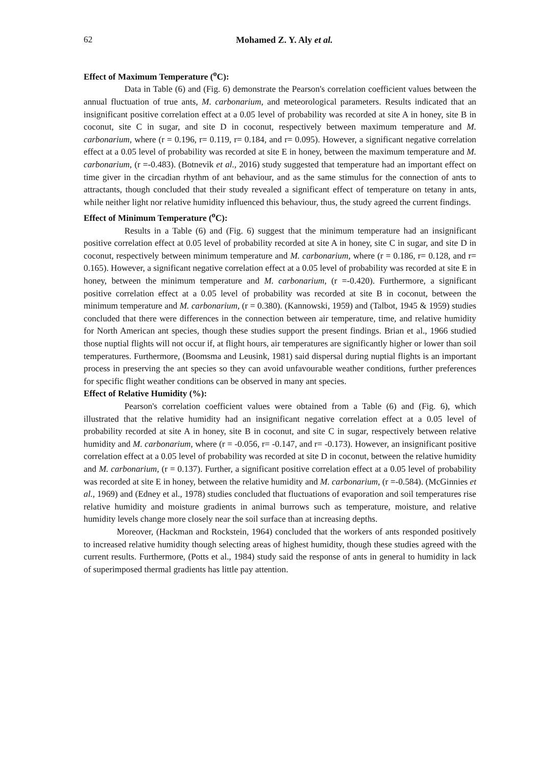62
Mohamed Z. Y. Aly et al.
Effect of Maximum Temperature (<sup>o</sup>C):
Data in Table (6) and (Fig. 6) demonstrate the Pearson's correlation coefficient values between the annual fluctuation of true ants, M. carbonarium, and meteorological parameters. Results indicated that an insignificant positive correlation effect at a 0.05 level of probability was recorded at site A in honey, site B in coconut, site C in sugar, and site D in coconut, respectively between maximum temperature and M. carbonarium, where (r = 0.196, r= 0.119, r= 0.184, and r= 0.095). However, a significant negative correlation effect at a 0.05 level of probability was recorded at site E in honey, between the maximum temperature and M. carbonarium, (r =-0.483). (Botnevik et al., 2016) study suggested that temperature had an important effect on time giver in the circadian rhythm of ant behaviour, and as the same stimulus for the connection of ants to attractants, though concluded that their study revealed a significant effect of temperature on tetany in ants, while neither light nor relative humidity influenced this behaviour, thus, the study agreed the current findings.
Effect of Minimum Temperature (<sup>o</sup>C):
Results in a Table (6) and (Fig. 6) suggest that the minimum temperature had an insignificant positive correlation effect at 0.05 level of probability recorded at site A in honey, site C in sugar, and site D in coconut, respectively between minimum temperature and M. carbonarium, where (r = 0.186, r= 0.128, and r= 0.165). However, a significant negative correlation effect at a 0.05 level of probability was recorded at site E in honey, between the minimum temperature and M. carbonarium, (r =-0.420). Furthermore, a significant positive correlation effect at a 0.05 level of probability was recorded at site B in coconut, between the minimum temperature and M. carbonarium, (r = 0.380). (Kannowski, 1959) and (Talbot, 1945 & 1959) studies concluded that there were differences in the connection between air temperature, time, and relative humidity for North American ant species, though these studies support the present findings. Brian et al., 1966 studied those nuptial flights will not occur if, at flight hours, air temperatures are significantly higher or lower than soil temperatures. Furthermore, (Boomsma and Leusink, 1981) said dispersal during nuptial flights is an important process in preserving the ant species so they can avoid unfavourable weather conditions, further preferences for specific flight weather conditions can be observed in many ant species.
Effect of Relative Humidity (%):
Pearson's correlation coefficient values were obtained from a Table (6) and (Fig. 6), which illustrated that the relative humidity had an insignificant negative correlation effect at a 0.05 level of probability recorded at site A in honey, site B in coconut, and site C in sugar, respectively between relative humidity and M. carbonarium, where (r = -0.056, r= -0.147, and r= -0.173). However, an insignificant positive correlation effect at a 0.05 level of probability was recorded at site D in coconut, between the relative humidity and M. carbonarium, (r = 0.137). Further, a significant positive correlation effect at a 0.05 level of probability was recorded at site E in honey, between the relative humidity and M. carbonarium, (r =-0.584). (McGinnies et al., 1969) and (Edney et al., 1978) studies concluded that fluctuations of evaporation and soil temperatures rise relative humidity and moisture gradients in animal burrows such as temperature, moisture, and relative humidity levels change more closely near the soil surface than at increasing depths.
Moreover, (Hackman and Rockstein, 1964) concluded that the workers of ants responded positively to increased relative humidity though selecting areas of highest humidity, though these studies agreed with the current results. Furthermore, (Potts et al., 1984) study said the response of ants in general to humidity in lack of superimposed thermal gradients has little pay attention.